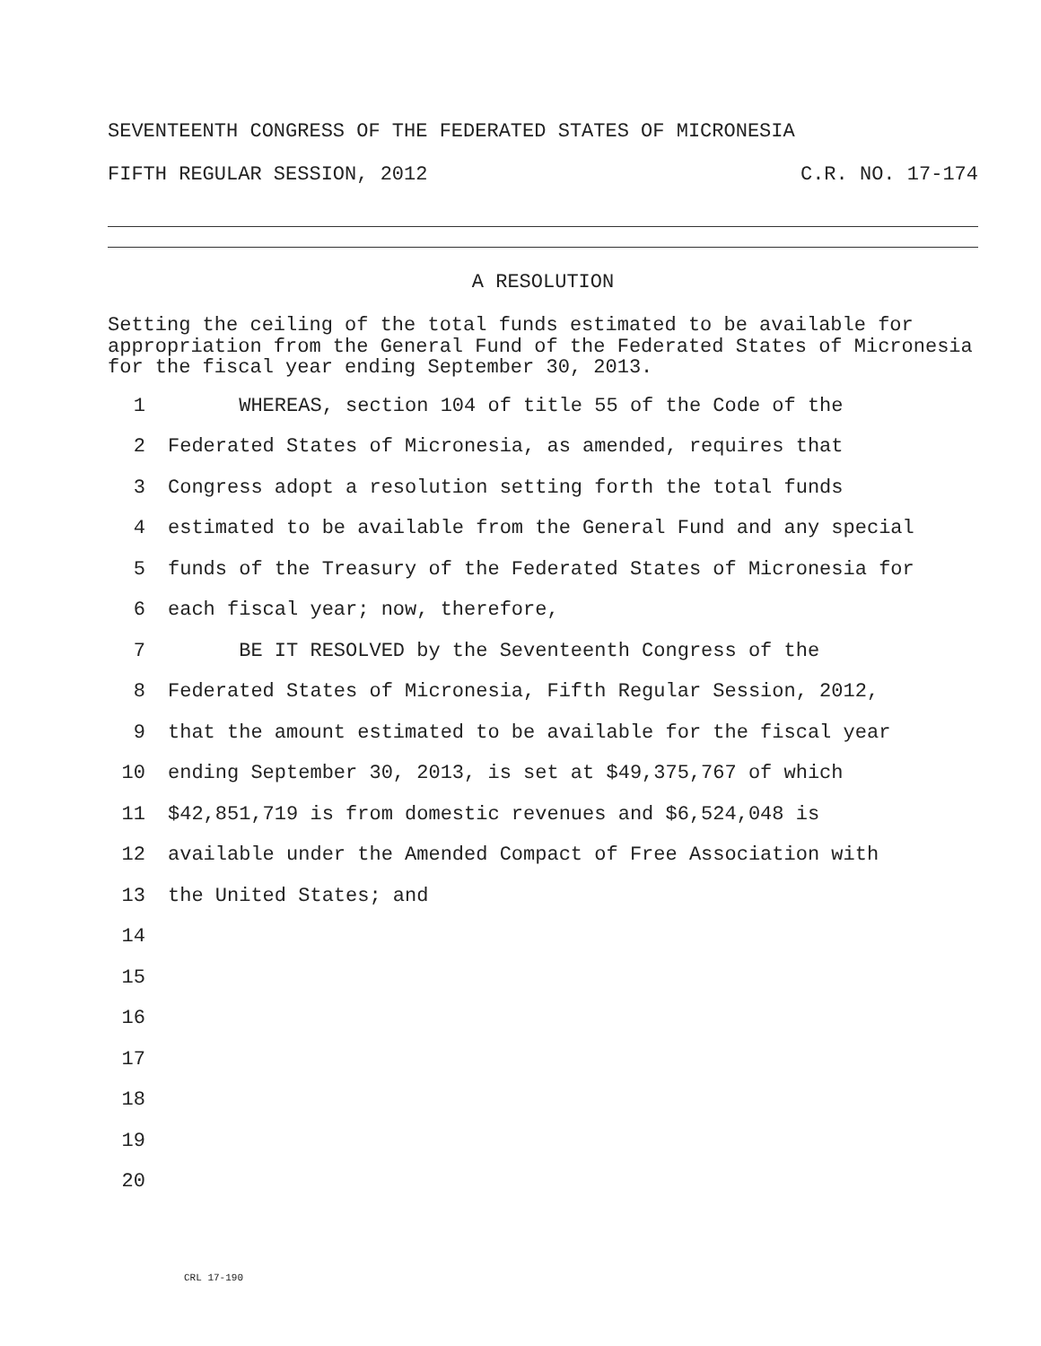SEVENTEENTH CONGRESS OF THE FEDERATED STATES OF MICRONESIA
FIFTH REGULAR SESSION, 2012 C.R. NO. 17-174
A RESOLUTION
Setting the ceiling of the total funds estimated to be available for appropriation from the General Fund of the Federated States of Micronesia for the fiscal year ending September 30, 2013.
1 WHEREAS, section 104 of title 55 of the Code of the
2 Federated States of Micronesia, as amended, requires that
3 Congress adopt a resolution setting forth the total funds
4 estimated to be available from the General Fund and any special
5 funds of the Treasury of the Federated States of Micronesia for
6 each fiscal year; now, therefore,
7 BE IT RESOLVED by the Seventeenth Congress of the
8 Federated States of Micronesia, Fifth Regular Session, 2012,
9 that the amount estimated to be available for the fiscal year
10 ending September 30, 2013, is set at $49,375,767 of which
11 $42,851,719 is from domestic revenues and $6,524,048 is
12 available under the Amended Compact of Free Association with
13 the United States; and
14
15
16
17
18
19
20
CRL 17-190